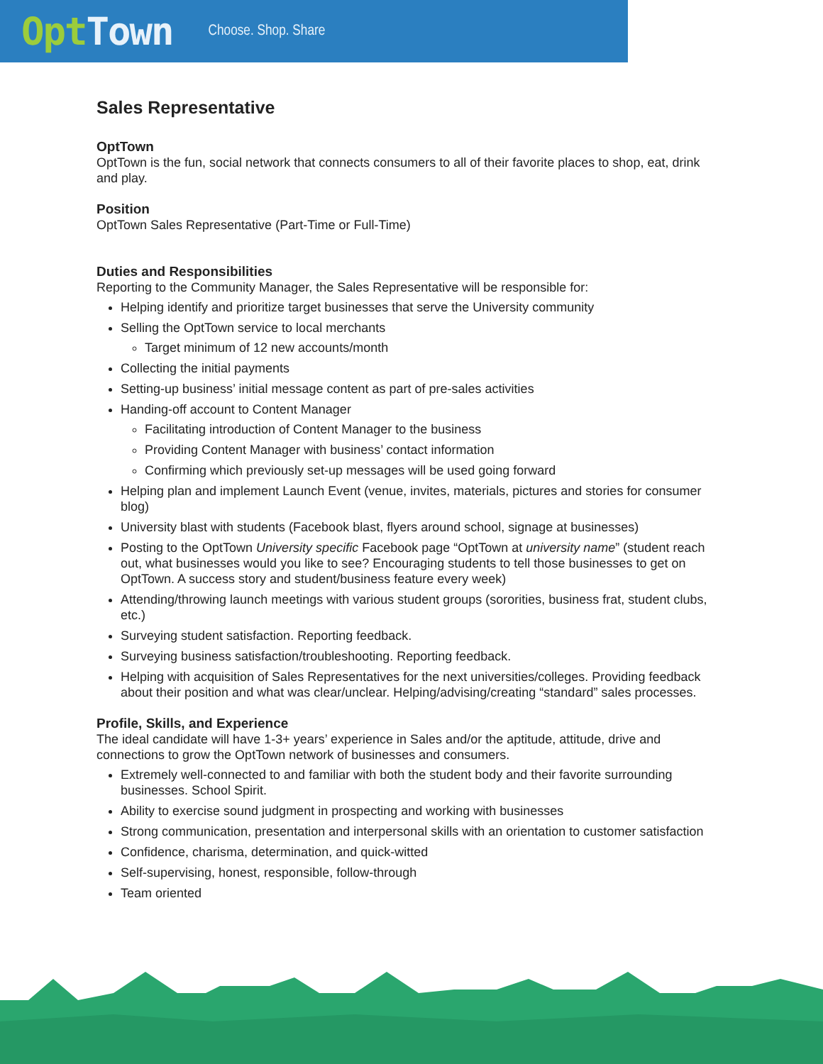OptTown
Choose. Shop. Share
Sales Representative
OptTown
OptTown is the fun, social network that connects consumers to all of their favorite places to shop, eat, drink and play.
Position
OptTown Sales Representative (Part-Time or Full-Time)
Duties and Responsibilities
Reporting to the Community Manager, the Sales Representative will be responsible for:
Helping identify and prioritize target businesses that serve the University community
Selling the OptTown service to local merchants
Target minimum of 12 new accounts/month
Collecting the initial payments
Setting-up business’ initial message content as part of pre-sales activities
Handing-off account to Content Manager
Facilitating introduction of Content Manager to the business
Providing Content Manager with business’ contact information
Confirming which previously set-up messages will be used going forward
Helping plan and implement Launch Event (venue, invites, materials, pictures and stories for consumer blog)
University blast with students (Facebook blast, flyers around school, signage at businesses)
Posting to the OptTown University specific Facebook page “OptTown at university name” (student reach out, what businesses would you like to see? Encouraging students to tell those businesses to get on OptTown. A success story and student/business feature every week)
Attending/throwing launch meetings with various student groups (sororities, business frat, student clubs, etc.)
Surveying student satisfaction. Reporting feedback.
Surveying business satisfaction/troubleshooting. Reporting feedback.
Helping with acquisition of Sales Representatives for the next universities/colleges. Providing feedback about their position and what was clear/unclear. Helping/advising/creating “standard” sales processes.
Profile, Skills, and Experience
The ideal candidate will have 1-3+ years’ experience in Sales and/or the aptitude, attitude, drive and connections to grow the OptTown network of businesses and consumers.
Extremely well-connected to and familiar with both the student body and their favorite surrounding businesses. School Spirit.
Ability to exercise sound judgment in prospecting and working with businesses
Strong communication, presentation and interpersonal skills with an orientation to customer satisfaction
Confidence, charisma, determination, and quick-witted
Self-supervising, honest, responsible, follow-through
Team oriented